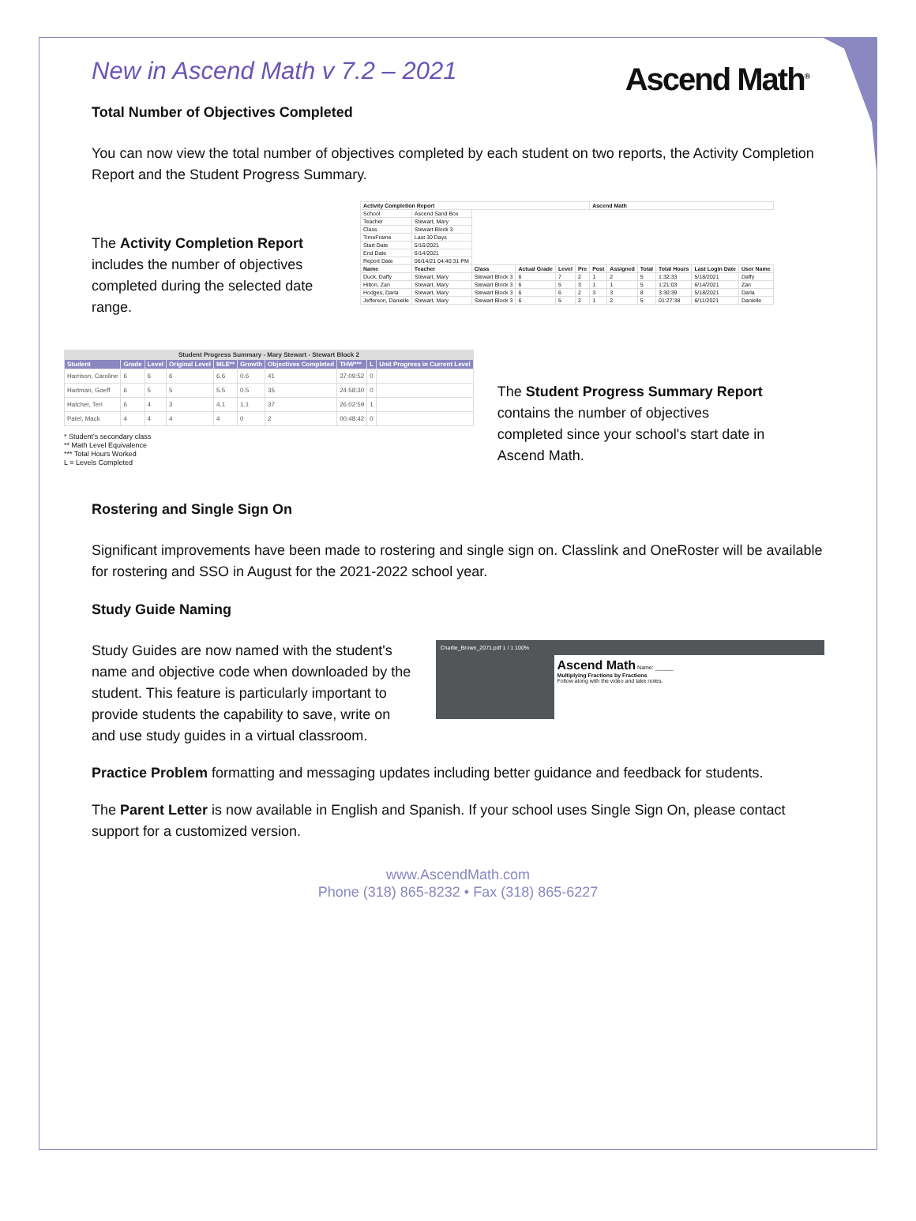New in Ascend Math v 7.2 – 2021
Ascend Math<sup>®</sup>
Total Number of Objectives Completed
You can now view the total number of objectives completed by each student on two reports, the Activity Completion Report and the Student Progress Summary.
The Activity Completion Report includes the number of objectives completed during the selected date range.
| Activity Completion Report | | | | | | Ascend Math | | | | | |
| --- | --- | --- | --- | --- | --- | --- | --- | --- | --- | --- | --- |
| School | Ascend Sand Box | | | | | | | | | | |
| Teacher | Stewart, Mary | | | | | | | | | | |
| Class | Stewart Block 3 | | | | | | | | | | |
| TimeFrame | Last 30 Days | | | | | | | | | | |
| Start Date | 5/16/2021 | | | | | | | | | | |
| End Date | 6/14/2021 | | | | | | | | | | |
| Report Date | 06/14/21 04:40:31 PM | | | | | | | | | | |
| Name | Teacher | Class | Actual Grade | Level | Pre | Post | Assigned | Total | Total Hours | Last Login Date | User Name |
| Duck, Daffy | Stewart, Mary | Stewart Block 3 | 6 | 7 | 2 | 1 | 2 | 5 | 1:32:33 | 5/18/2021 | Daffy |
| Hilton, Zan | Stewart, Mary | Stewart Block 3 | 6 | 5 | 3 | 1 | 1 | 5 | 1:21:03 | 6/14/2021 | Zan |
| Hodges, Darla | Stewart, Mary | Stewart Block 3 | 6 | 6 | 2 | 3 | 3 | 8 | 3:30:39 | 5/18/2021 | Darla |
| Jefferson, Danielle | Stewart, Mary | Stewart Block 3 | 6 | 5 | 2 | 1 | 2 | 5 | 01:27:38 | 6/11/2021 | Danielle |
| Student Progress Summary - Mary Stewart - Stewart Block 2 | | | | | | | | | |
| --- | --- | --- | --- | --- | --- | --- | --- | --- | --- |
| Student | Grade | Level | Original Level | MLE** | Growth | Objectives Completed | THW*** | L | Unit Progress in Current Level |
| Harrison, Caroline | 6 | 6 | 6 | 6.6 | 0.6 | 41 | 37:09:52 | 0 | |
| Hartman, Goeff | 6 | 5 | 5 | 5.5 | 0.5 | 35 | 24:58:30 | 0 | |
| Hatcher, Teri | 6 | 4 | 3 | 4.1 | 1.1 | 37 | 26:02:59 | 1 | |
| Patel, Mack | 4 | 4 | 4 | 4 | 0 | 2 | 00:48:42 | 0 | |
* Student's secondary class
** Math Level Equivalence
*** Total Hours Worked
L = Levels Completed
The Student Progress Summary Report contains the number of objectives completed since your school's start date in Ascend Math.
Rostering and Single Sign On
Significant improvements have been made to rostering and single sign on. Classlink and OneRoster will be available for rostering and SSO in August for the 2021-2022 school year.
Study Guide Naming
Study Guides are now named with the student's name and objective code when downloaded by the student. This feature is particularly important to provide students the capability to save, write on and use study guides in a virtual classroom.
Charlie_Brown_2071.pdf 1 / 1 100%
Ascend Math Name: ______
Multiplying Fractions by Fractions
Follow along with the video and take notes.
Practice Problem formatting and messaging updates including better guidance and feedback for students.
The Parent Letter is now available in English and Spanish. If your school uses Single Sign On, please contact support for a customized version.
www.AscendMath.com
Phone (318) 865-8232 • Fax (318) 865-6227